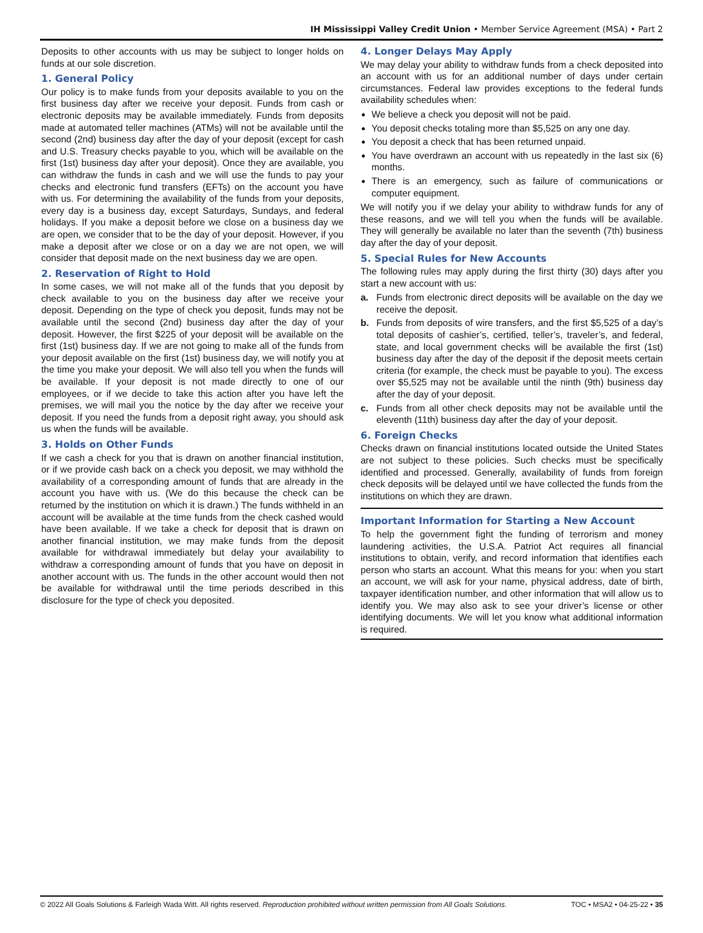IH Mississippi Valley Credit Union • Member Service Agreement (MSA) • Part 2
Deposits to other accounts with us may be subject to longer holds on funds at our sole discretion.
1. General Policy
Our policy is to make funds from your deposits available to you on the first business day after we receive your deposit. Funds from cash or electronic deposits may be available immediately. Funds from deposits made at automated teller machines (ATMs) will not be available until the second (2nd) business day after the day of your deposit (except for cash and U.S. Treasury checks payable to you, which will be available on the first (1st) business day after your deposit). Once they are available, you can withdraw the funds in cash and we will use the funds to pay your checks and electronic fund transfers (EFTs) on the account you have with us. For determining the availability of the funds from your deposits, every day is a business day, except Saturdays, Sundays, and federal holidays. If you make a deposit before we close on a business day we are open, we consider that to be the day of your deposit. However, if you make a deposit after we close or on a day we are not open, we will consider that deposit made on the next business day we are open.
2. Reservation of Right to Hold
In some cases, we will not make all of the funds that you deposit by check available to you on the business day after we receive your deposit. Depending on the type of check you deposit, funds may not be available until the second (2nd) business day after the day of your deposit. However, the first $225 of your deposit will be available on the first (1st) business day. If we are not going to make all of the funds from your deposit available on the first (1st) business day, we will notify you at the time you make your deposit. We will also tell you when the funds will be available. If your deposit is not made directly to one of our employees, or if we decide to take this action after you have left the premises, we will mail you the notice by the day after we receive your deposit. If you need the funds from a deposit right away, you should ask us when the funds will be available.
3. Holds on Other Funds
If we cash a check for you that is drawn on another financial institution, or if we provide cash back on a check you deposit, we may withhold the availability of a corresponding amount of funds that are already in the account you have with us. (We do this because the check can be returned by the institution on which it is drawn.) The funds withheld in an account will be available at the time funds from the check cashed would have been available. If we take a check for deposit that is drawn on another financial institution, we may make funds from the deposit available for withdrawal immediately but delay your availability to withdraw a corresponding amount of funds that you have on deposit in another account with us. The funds in the other account would then not be available for withdrawal until the time periods described in this disclosure for the type of check you deposited.
4. Longer Delays May Apply
We may delay your ability to withdraw funds from a check deposited into an account with us for an additional number of days under certain circumstances. Federal law provides exceptions to the federal funds availability schedules when:
We believe a check you deposit will not be paid.
You deposit checks totaling more than $5,525 on any one day.
You deposit a check that has been returned unpaid.
You have overdrawn an account with us repeatedly in the last six (6) months.
There is an emergency, such as failure of communications or computer equipment.
We will notify you if we delay your ability to withdraw funds for any of these reasons, and we will tell you when the funds will be available. They will generally be available no later than the seventh (7th) business day after the day of your deposit.
5. Special Rules for New Accounts
The following rules may apply during the first thirty (30) days after you start a new account with us:
a. Funds from electronic direct deposits will be available on the day we receive the deposit.
b. Funds from deposits of wire transfers, and the first $5,525 of a day’s total deposits of cashier’s, certified, teller’s, traveler’s, and federal, state, and local government checks will be available the first (1st) business day after the day of the deposit if the deposit meets certain criteria (for example, the check must be payable to you). The excess over $5,525 may not be available until the ninth (9th) business day after the day of your deposit.
c. Funds from all other check deposits may not be available until the eleventh (11th) business day after the day of your deposit.
6. Foreign Checks
Checks drawn on financial institutions located outside the United States are not subject to these policies. Such checks must be specifically identified and processed. Generally, availability of funds from foreign check deposits will be delayed until we have collected the funds from the institutions on which they are drawn.
Important Information for Starting a New Account
To help the government fight the funding of terrorism and money laundering activities, the U.S.A. Patriot Act requires all financial institutions to obtain, verify, and record information that identifies each person who starts an account. What this means for you: when you start an account, we will ask for your name, physical address, date of birth, taxpayer identification number, and other information that will allow us to identify you. We may also ask to see your driver’s license or other identifying documents. We will let you know what additional information is required.
© 2022 All Goals Solutions & Farleigh Wada Witt. All rights reserved. Reproduction prohibited without written permission from All Goals Solutions. TOC • MSA2 • 04-25-22 • 35